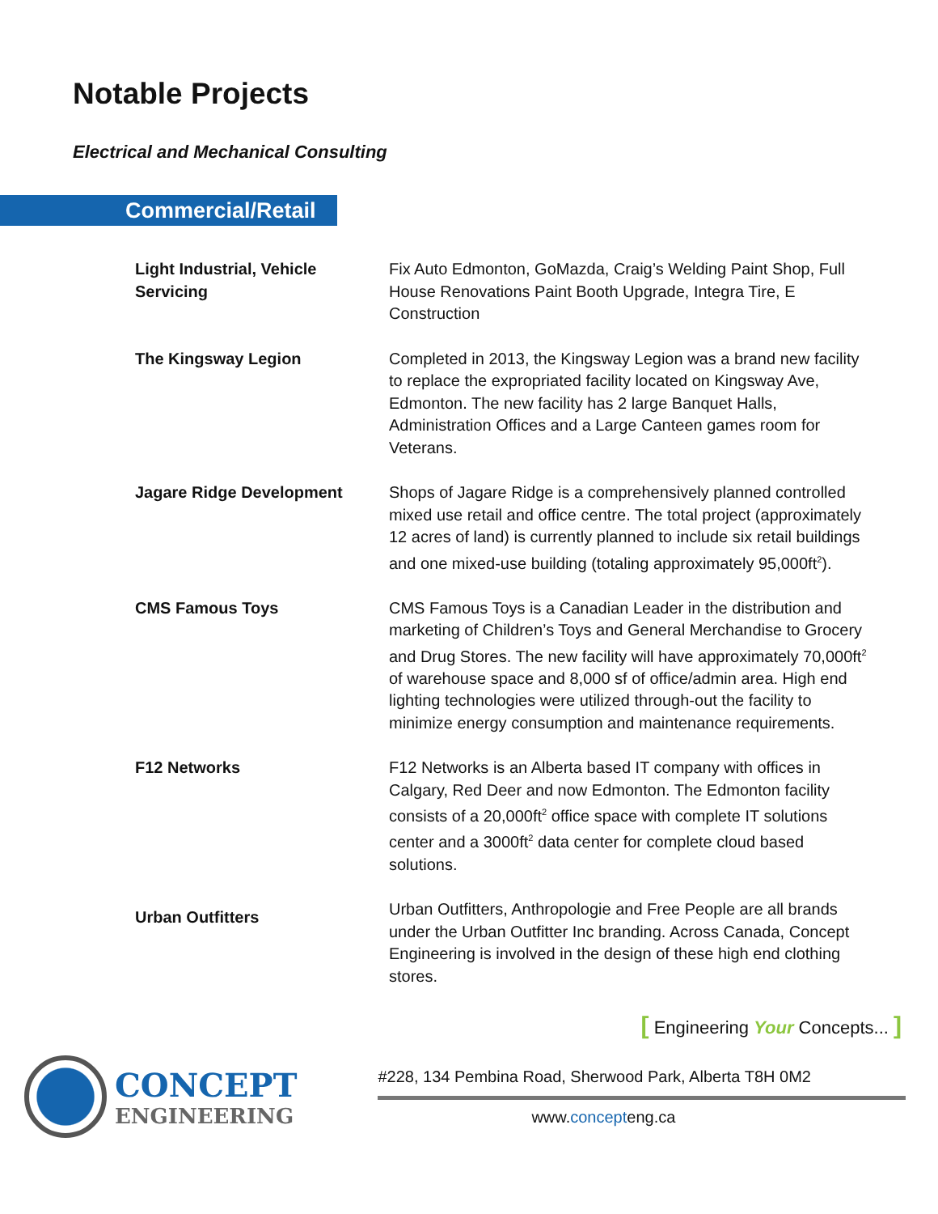Notable Projects
Electrical and Mechanical Consulting
Commercial/Retail
Light Industrial, Vehicle Servicing
Fix Auto Edmonton, GoMazda, Craig’s Welding Paint Shop, Full House Renovations Paint Booth Upgrade, Integra Tire, E Construction
The Kingsway Legion Completed in 2013, the Kingsway Legion was a brand new facility to replace the expropriated facility located on Kingsway Ave, Edmonton. The new facility has 2 large Banquet Halls, Administration Offices and a Large Canteen games room for Veterans.
Jagare Ridge Development Shops of Jagare Ridge is a comprehensively planned controlled mixed use retail and office centre. The total project (approximately 12 acres of land) is currently planned to include six retail buildings and one mixed-use building (totaling approximately 95,000ft<sup>2</sup>).
CMS Famous Toys CMS Famous Toys is a Canadian Leader in the distribution and marketing of Children’s Toys and General Merchandise to Grocery and Drug Stores. The new facility will have approximately 70,000ft<sup>2</sup> of warehouse space and 8,000 sf of office/admin area. High end lighting technologies were utilized through-out the facility to minimize energy consumption and maintenance requirements.
F12 Networks F12 Networks is an Alberta based IT company with offices in Calgary, Red Deer and now Edmonton. The Edmonton facility consists of a 20,000ft<sup>2</sup> office space with complete IT solutions center and a 3000ft<sup>2</sup> data center for complete cloud based solutions.
Urban Outfitters
Urban Outfitters, Anthropologie and Free People are all brands under the Urban Outfitter Inc branding. Across Canada, Concept Engineering is involved in the design of these high end clothing stores.
[ Engineering Your Concepts... ]
CONCEPT
ENGINEERING
#228, 134 Pembina Road, Sherwood Park, Alberta T8H 0M2
www.concepteng.ca